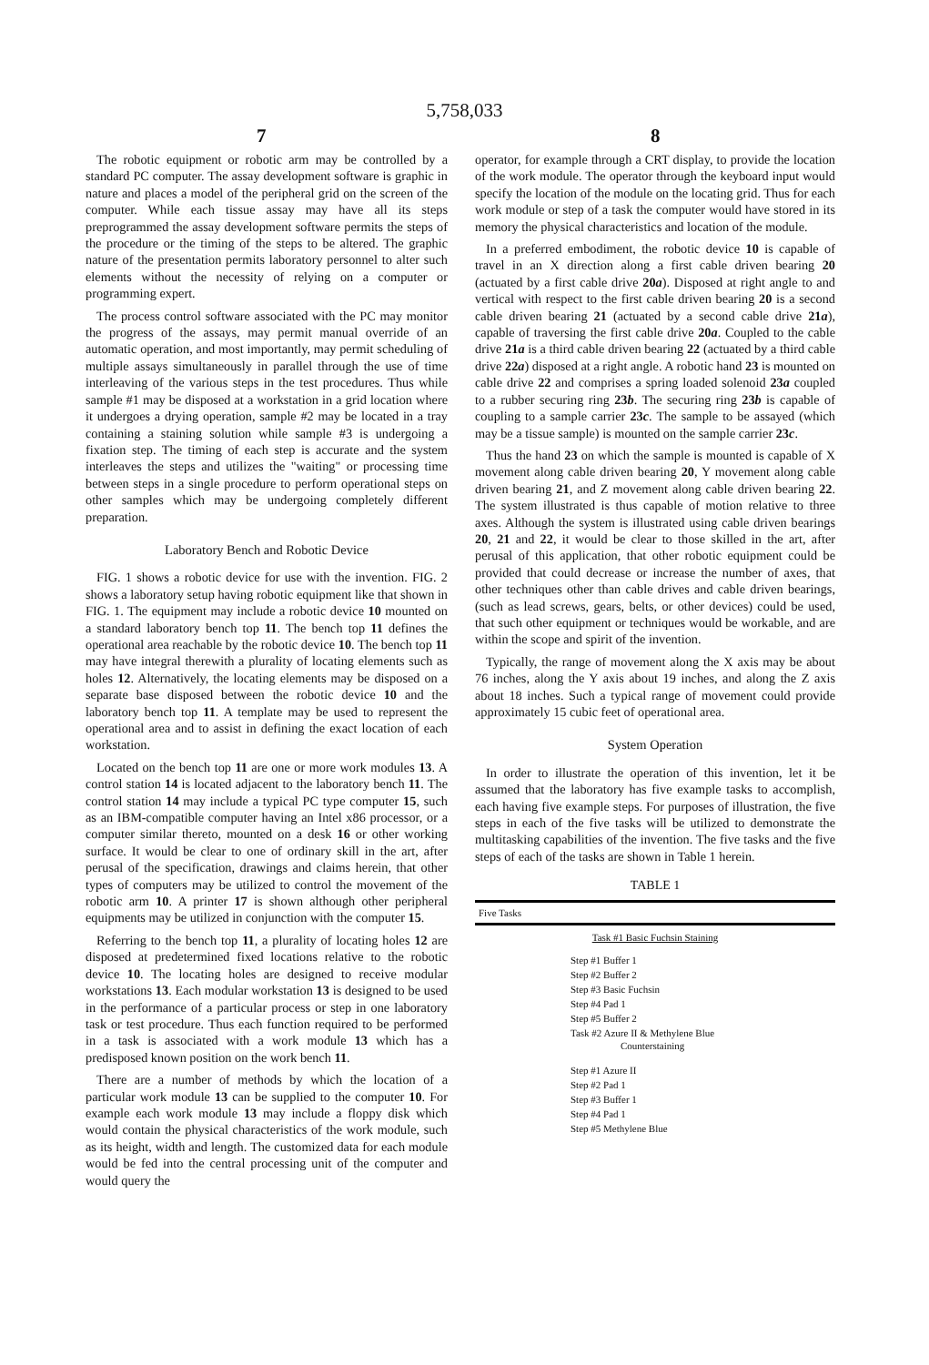5,758,033
7 8
The robotic equipment or robotic arm may be controlled by a standard PC computer. The assay development software is graphic in nature and places a model of the peripheral grid on the screen of the computer. While each tissue assay may have all its steps preprogrammed the assay development software permits the steps of the procedure or the timing of the steps to be altered. The graphic nature of the presentation permits laboratory personnel to alter such elements without the necessity of relying on a computer or programming expert.
The process control software associated with the PC may monitor the progress of the assays, may permit manual override of an automatic operation, and most importantly, may permit scheduling of multiple assays simultaneously in parallel through the use of time interleaving of the various steps in the test procedures. Thus while sample #1 may be disposed at a workstation in a grid location where it undergoes a drying operation, sample #2 may be located in a tray containing a staining solution while sample #3 is undergoing a fixation step. The timing of each step is accurate and the system interleaves the steps and utilizes the "waiting" or processing time between steps in a single procedure to perform operational steps on other samples which may be undergoing completely different preparation.
Laboratory Bench and Robotic Device
FIG. 1 shows a robotic device for use with the invention. FIG. 2 shows a laboratory setup having robotic equipment like that shown in FIG. 1. The equipment may include a robotic device 10 mounted on a standard laboratory bench top 11. The bench top 11 defines the operational area reachable by the robotic device 10. The bench top 11 may have integral therewith a plurality of locating elements such as holes 12. Alternatively, the locating elements may be disposed on a separate base disposed between the robotic device 10 and the laboratory bench top 11. A template may be used to represent the operational area and to assist in defining the exact location of each workstation.
Located on the bench top 11 are one or more work modules 13. A control station 14 is located adjacent to the laboratory bench 11. The control station 14 may include a typical PC type computer 15, such as an IBM-compatible computer having an Intel x86 processor, or a computer similar thereto, mounted on a desk 16 or other working surface. It would be clear to one of ordinary skill in the art, after perusal of the specification, drawings and claims herein, that other types of computers may be utilized to control the movement of the robotic arm 10. A printer 17 is shown although other peripheral equipments may be utilized in conjunction with the computer 15.
Referring to the bench top 11, a plurality of locating holes 12 are disposed at predetermined fixed locations relative to the robotic device 10. The locating holes are designed to receive modular workstations 13. Each modular workstation 13 is designed to be used in the performance of a particular process or step in one laboratory task or test procedure. Thus each function required to be performed in a task is associated with a work module 13 which has a predisposed known position on the work bench 11.
There are a number of methods by which the location of a particular work module 13 can be supplied to the computer 10. For example each work module 13 may include a floppy disk which would contain the physical characteristics of the work module, such as its height, width and length. The customized data for each module would be fed into the central processing unit of the computer and would query the
operator, for example through a CRT display, to provide the location of the work module. The operator through the keyboard input would specify the location of the module on the locating grid. Thus for each work module or step of a task the computer would have stored in its memory the physical characteristics and location of the module.
In a preferred embodiment, the robotic device 10 is capable of travel in an X direction along a first cable driven bearing 20 (actuated by a first cable drive 20a). Disposed at right angle to and vertical with respect to the first cable driven bearing 20 is a second cable driven bearing 21 (actuated by a second cable drive 21a), capable of traversing the first cable drive 20a. Coupled to the cable drive 21a is a third cable driven bearing 22 (actuated by a third cable drive 22a) disposed at a right angle. A robotic hand 23 is mounted on cable drive 22 and comprises a spring loaded solenoid 23a coupled to a rubber securing ring 23b. The securing ring 23b is capable of coupling to a sample carrier 23c. The sample to be assayed (which may be a tissue sample) is mounted on the sample carrier 23c.
Thus the hand 23 on which the sample is mounted is capable of X movement along cable driven bearing 20, Y movement along cable driven bearing 21, and Z movement along cable driven bearing 22. The system illustrated is thus capable of motion relative to three axes. Although the system is illustrated using cable driven bearings 20, 21 and 22, it would be clear to those skilled in the art, after perusal of this application, that other robotic equipment could be provided that could decrease or increase the number of axes, that other techniques other than cable drives and cable driven bearings, (such as lead screws, gears, belts, or other devices) could be used, that such other equipment or techniques would be workable, and are within the scope and spirit of the invention.
Typically, the range of movement along the X axis may be about 76 inches, along the Y axis about 19 inches, and along the Z axis about 18 inches. Such a typical range of movement could provide approximately 15 cubic feet of operational area.
System Operation
In order to illustrate the operation of this invention, let it be assumed that the laboratory has five example tasks to accomplish, each having five example steps. For purposes of illustration, the five steps in each of the five tasks will be utilized to demonstrate the multitasking capabilities of the invention. The five tasks and the five steps of each of the tasks are shown in Table 1 herein.
TABLE 1
| Five Tasks |
| --- |
| Task #1 Basic Fuchsin Staining |
| Step #1 Buffer 1 |
| Step #2 Buffer 2 |
| Step #3 Basic Fuchsin |
| Step #4 Pad 1 |
| Step #5 Buffer 2 |
| Task #2 Azure II & Methylene Blue Counterstaining |
| Step #1 Azure II |
| Step #2 Pad 1 |
| Step #3 Buffer 1 |
| Step #4 Pad 1 |
| Step #5 Methylene Blue |